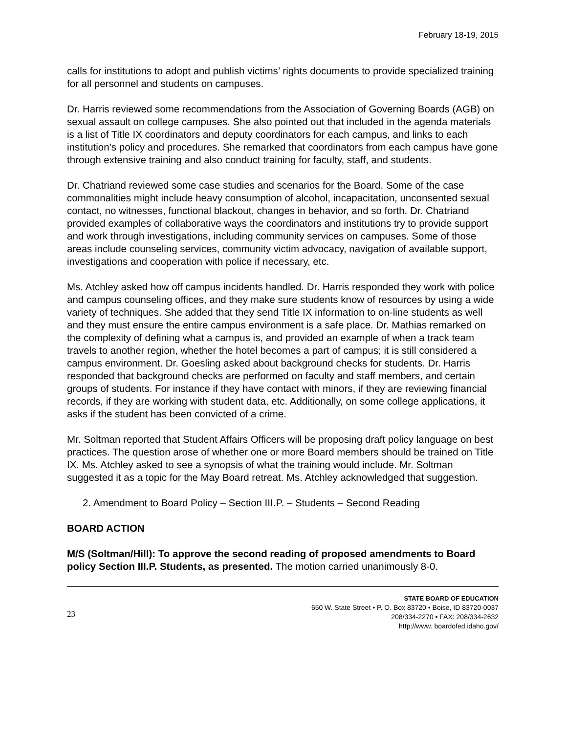February 18-19, 2015
calls for institutions to adopt and publish victims’ rights documents to provide specialized training for all personnel and students on campuses.
Dr. Harris reviewed some recommendations from the Association of Governing Boards (AGB) on sexual assault on college campuses. She also pointed out that included in the agenda materials is a list of Title IX coordinators and deputy coordinators for each campus, and links to each institution’s policy and procedures. She remarked that coordinators from each campus have gone through extensive training and also conduct training for faculty, staff, and students.
Dr. Chatriand reviewed some case studies and scenarios for the Board. Some of the case commonalities might include heavy consumption of alcohol, incapacitation, unconsented sexual contact, no witnesses, functional blackout, changes in behavior, and so forth. Dr. Chatriand provided examples of collaborative ways the coordinators and institutions try to provide support and work through investigations, including community services on campuses. Some of those areas include counseling services, community victim advocacy, navigation of available support, investigations and cooperation with police if necessary, etc.
Ms. Atchley asked how off campus incidents handled. Dr. Harris responded they work with police and campus counseling offices, and they make sure students know of resources by using a wide variety of techniques. She added that they send Title IX information to on-line students as well and they must ensure the entire campus environment is a safe place. Dr. Mathias remarked on the complexity of defining what a campus is, and provided an example of when a track team travels to another region, whether the hotel becomes a part of campus; it is still considered a campus environment. Dr. Goesling asked about background checks for students. Dr. Harris responded that background checks are performed on faculty and staff members, and certain groups of students. For instance if they have contact with minors, if they are reviewing financial records, if they are working with student data, etc. Additionally, on some college applications, it asks if the student has been convicted of a crime.
Mr. Soltman reported that Student Affairs Officers will be proposing draft policy language on best practices. The question arose of whether one or more Board members should be trained on Title IX. Ms. Atchley asked to see a synopsis of what the training would include. Mr. Soltman suggested it as a topic for the May Board retreat. Ms. Atchley acknowledged that suggestion.
2. Amendment to Board Policy – Section III.P. – Students – Second Reading
BOARD ACTION
M/S (Soltman/Hill): To approve the second reading of proposed amendments to Board policy Section III.P. Students, as presented. The motion carried unanimously 8-0.
23
STATE BOARD OF EDUCATION
650 W. State Street • P. O. Box 83720 • Boise, ID 83720-0037
208/334-2270 • FAX: 208/334-2632
http://www. boardofed.idaho.gov/